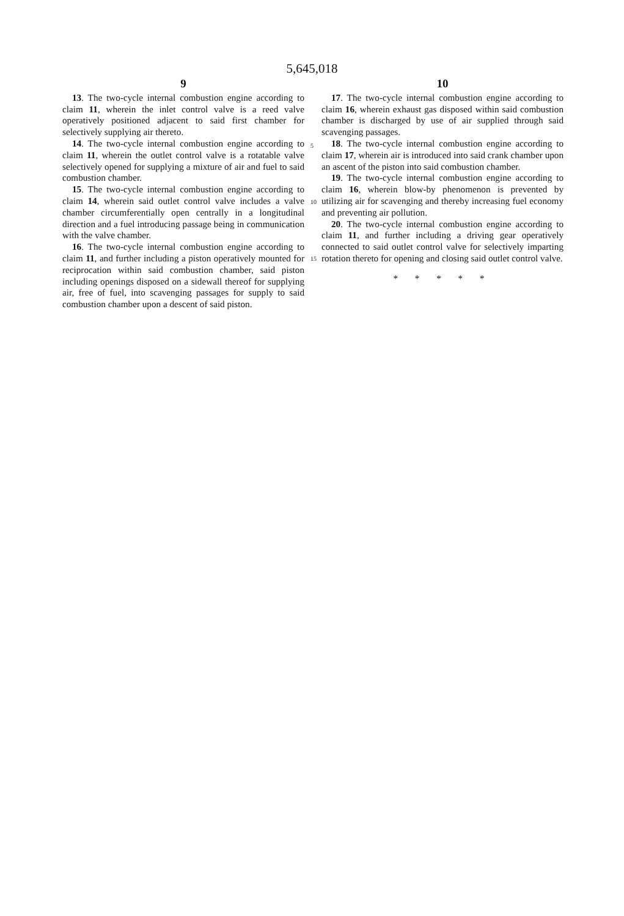5,645,018
9
13. The two-cycle internal combustion engine according to claim 11, wherein the inlet control valve is a reed valve operatively positioned adjacent to said first chamber for selectively supplying air thereto.
14. The two-cycle internal combustion engine according to claim 11, wherein the outlet control valve is a rotatable valve selectively opened for supplying a mixture of air and fuel to said combustion chamber.
15. The two-cycle internal combustion engine according to claim 14, wherein said outlet control valve includes a valve chamber circumferentially open centrally in a longitudinal direction and a fuel introducing passage being in communication with the valve chamber.
16. The two-cycle internal combustion engine according to claim 11, and further including a piston operatively mounted for reciprocation within said combustion chamber, said piston including openings disposed on a sidewall thereof for supplying air, free of fuel, into scavenging passages for supply to said combustion chamber upon a descent of said piston.
5
10
15
10
17. The two-cycle internal combustion engine according to claim 16, wherein exhaust gas disposed within said combustion chamber is discharged by use of air supplied through said scavenging passages.
18. The two-cycle internal combustion engine according to claim 17, wherein air is introduced into said crank chamber upon an ascent of the piston into said combustion chamber.
19. The two-cycle internal combustion engine according to claim 16, wherein blow-by phenomenon is prevented by utilizing air for scavenging and thereby increasing fuel economy and preventing air pollution.
20. The two-cycle internal combustion engine according to claim 11, and further including a driving gear operatively connected to said outlet control valve for selectively imparting rotation thereto for opening and closing said outlet control valve.
* * * * *